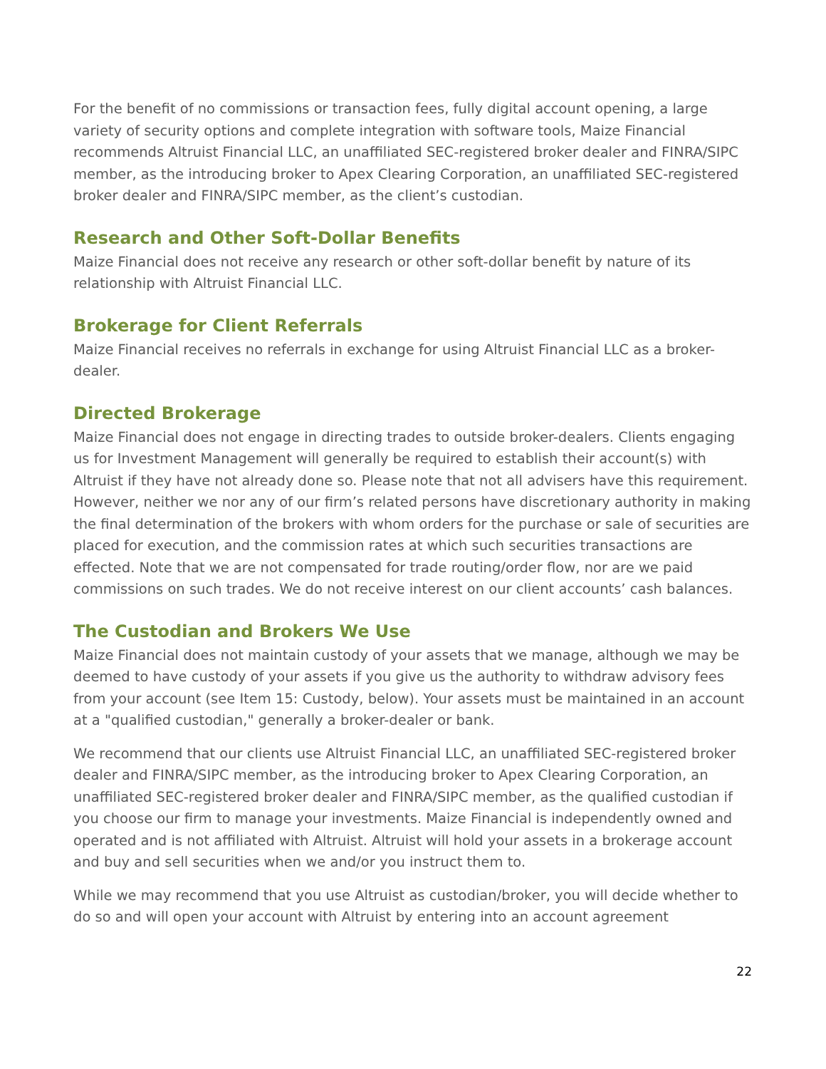For the benefit of no commissions or transaction fees, fully digital account opening, a large variety of security options and complete integration with software tools, Maize Financial recommends Altruist Financial LLC, an unaffiliated SEC-registered broker dealer and FINRA/SIPC member, as the introducing broker to Apex Clearing Corporation, an unaffiliated SEC-registered broker dealer and FINRA/SIPC member, as the client’s custodian.
Research and Other Soft-Dollar Benefits
Maize Financial does not receive any research or other soft-dollar benefit by nature of its relationship with Altruist Financial LLC.
Brokerage for Client Referrals
Maize Financial receives no referrals in exchange for using Altruist Financial LLC as a broker-dealer.
Directed Brokerage
Maize Financial does not engage in directing trades to outside broker-dealers. Clients engaging us for Investment Management will generally be required to establish their account(s) with Altruist if they have not already done so. Please note that not all advisers have this requirement. However, neither we nor any of our firm’s related persons have discretionary authority in making the final determination of the brokers with whom orders for the purchase or sale of securities are placed for execution, and the commission rates at which such securities transactions are effected. Note that we are not compensated for trade routing/order flow, nor are we paid commissions on such trades. We do not receive interest on our client accounts’ cash balances.
The Custodian and Brokers We Use
Maize Financial does not maintain custody of your assets that we manage, although we may be deemed to have custody of your assets if you give us the authority to withdraw advisory fees from your account (see Item 15: Custody, below). Your assets must be maintained in an account at a "qualified custodian," generally a broker-dealer or bank.
We recommend that our clients use Altruist Financial LLC, an unaffiliated SEC-registered broker dealer and FINRA/SIPC member, as the introducing broker to Apex Clearing Corporation, an unaffiliated SEC-registered broker dealer and FINRA/SIPC member, as the qualified custodian if you choose our firm to manage your investments. Maize Financial is independently owned and operated and is not affiliated with Altruist. Altruist will hold your assets in a brokerage account and buy and sell securities when we and/or you instruct them to.
While we may recommend that you use Altruist as custodian/broker, you will decide whether to do so and will open your account with Altruist by entering into an account agreement
22